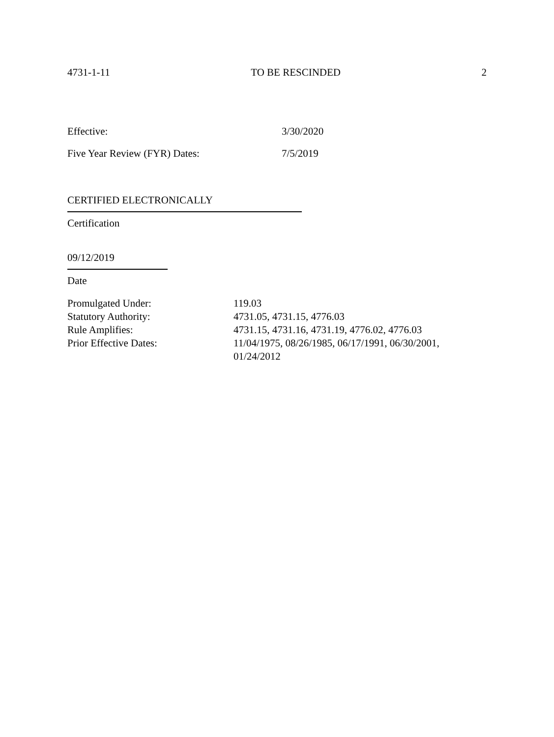4731-1-11 TO BE RESCINDED 2
Effective: 3/30/2020
Five Year Review (FYR) Dates: 7/5/2019
CERTIFIED ELECTRONICALLY
Certification
09/12/2019
Date
Promulgated Under: 119.03
Statutory Authority: 4731.05, 4731.15, 4776.03
Rule Amplifies: 4731.15, 4731.16, 4731.19, 4776.02, 4776.03
Prior Effective Dates: 11/04/1975, 08/26/1985, 06/17/1991, 06/30/2001,
01/24/2012